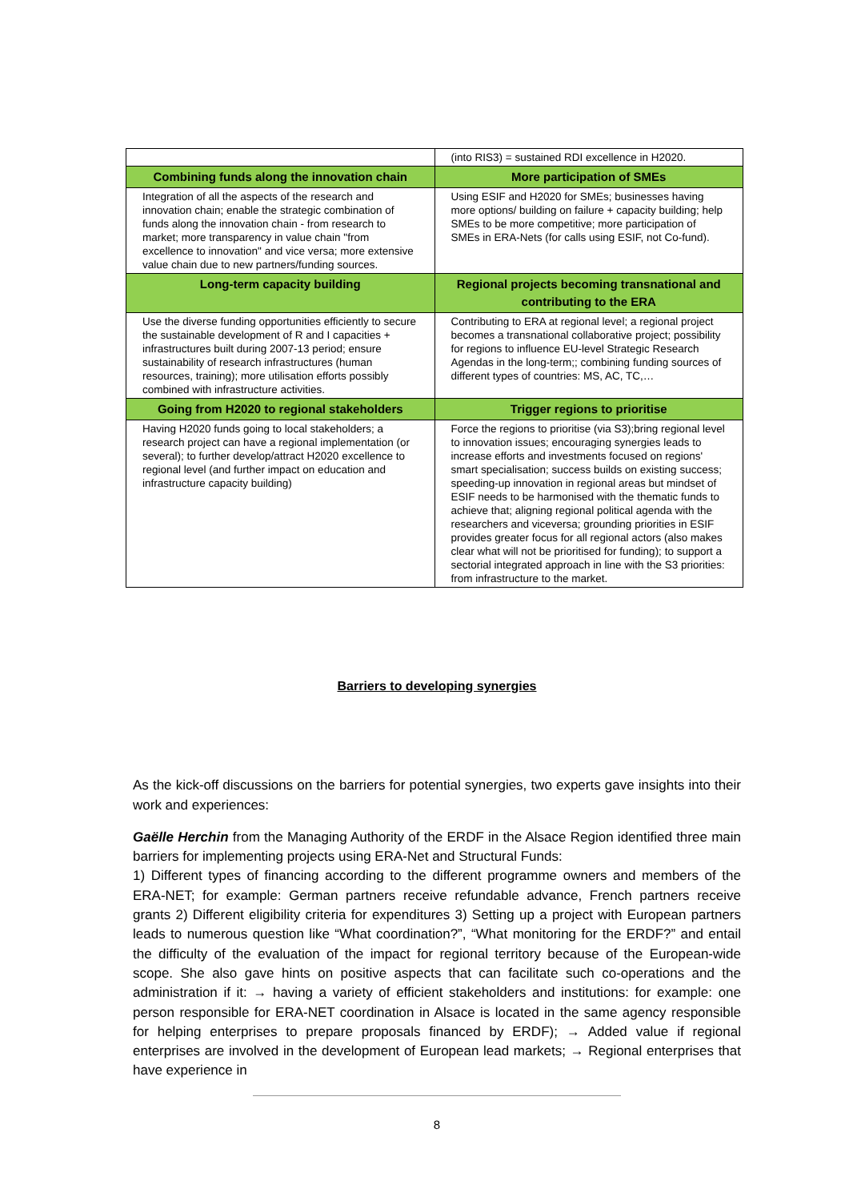| | (into RIS3) = sustained RDI excellence in H2020. |
| Combining funds along the innovation chain | More participation of SMEs |
| Integration of all the aspects of the research and innovation chain; enable the strategic combination of funds along the innovation chain - from research to market; more transparency in value chain "from excellence to innovation" and vice versa; more extensive value chain due to new partners/funding sources. | Using ESIF and H2020 for SMEs; businesses having more options/ building on failure + capacity building; help SMEs to be more competitive; more participation of SMEs in ERA-Nets (for calls using ESIF, not Co-fund). |
| Long-term capacity building | Regional projects becoming transnational and contributing to the ERA |
| Use the diverse funding opportunities efficiently to secure the sustainable development of R and I capacities + infrastructures built during 2007-13 period; ensure sustainability of research infrastructures (human resources, training); more utilisation efforts possibly combined with infrastructure activities. | Contributing to ERA at regional level; a regional project becomes a transnational collaborative project; possibility for regions to influence EU-level Strategic Research Agendas in the long-term;; combining funding sources of different types of countries: MS, AC, TC,… |
| Going from H2020 to regional stakeholders | Trigger regions to prioritise |
| Having H2020 funds going to local stakeholders; a research project can have a regional implementation (or several); to further develop/attract H2020 excellence to regional level (and further impact on education and infrastructure capacity building) | Force the regions to prioritise (via S3);bring regional level to innovation issues; encouraging synergies leads to increase efforts and investments focused on regions' smart specialisation; success builds on existing success; speeding-up innovation in regional areas but mindset of ESIF needs to be harmonised with the thematic funds to achieve that; aligning regional political agenda with the researchers and viceversa; grounding priorities in ESIF provides greater focus for all regional actors (also makes clear what will not be prioritised for funding); to support a sectorial integrated approach in line with the S3 priorities: from infrastructure to the market. |
Barriers to developing synergies
As the kick-off discussions on the barriers for potential synergies, two experts gave insights into their work and experiences:
Gaëlle Herchin from the Managing Authority of the ERDF in the Alsace Region identified three main barriers for implementing projects using ERA-Net and Structural Funds:
1) Different types of financing according to the different programme owners and members of the ERA-NET; for example: German partners receive refundable advance, French partners receive grants 2) Different eligibility criteria for expenditures 3) Setting up a project with European partners leads to numerous question like “What coordination?”, “What monitoring for the ERDF?” and entail the difficulty of the evaluation of the impact for regional territory because of the European-wide scope. She also gave hints on positive aspects that can facilitate such co-operations and the administration if it: → having a variety of efficient stakeholders and institutions: for example: one person responsible for ERA-NET coordination in Alsace is located in the same agency responsible for helping enterprises to prepare proposals financed by ERDF); → Added value if regional enterprises are involved in the development of European lead markets; → Regional enterprises that have experience in
8